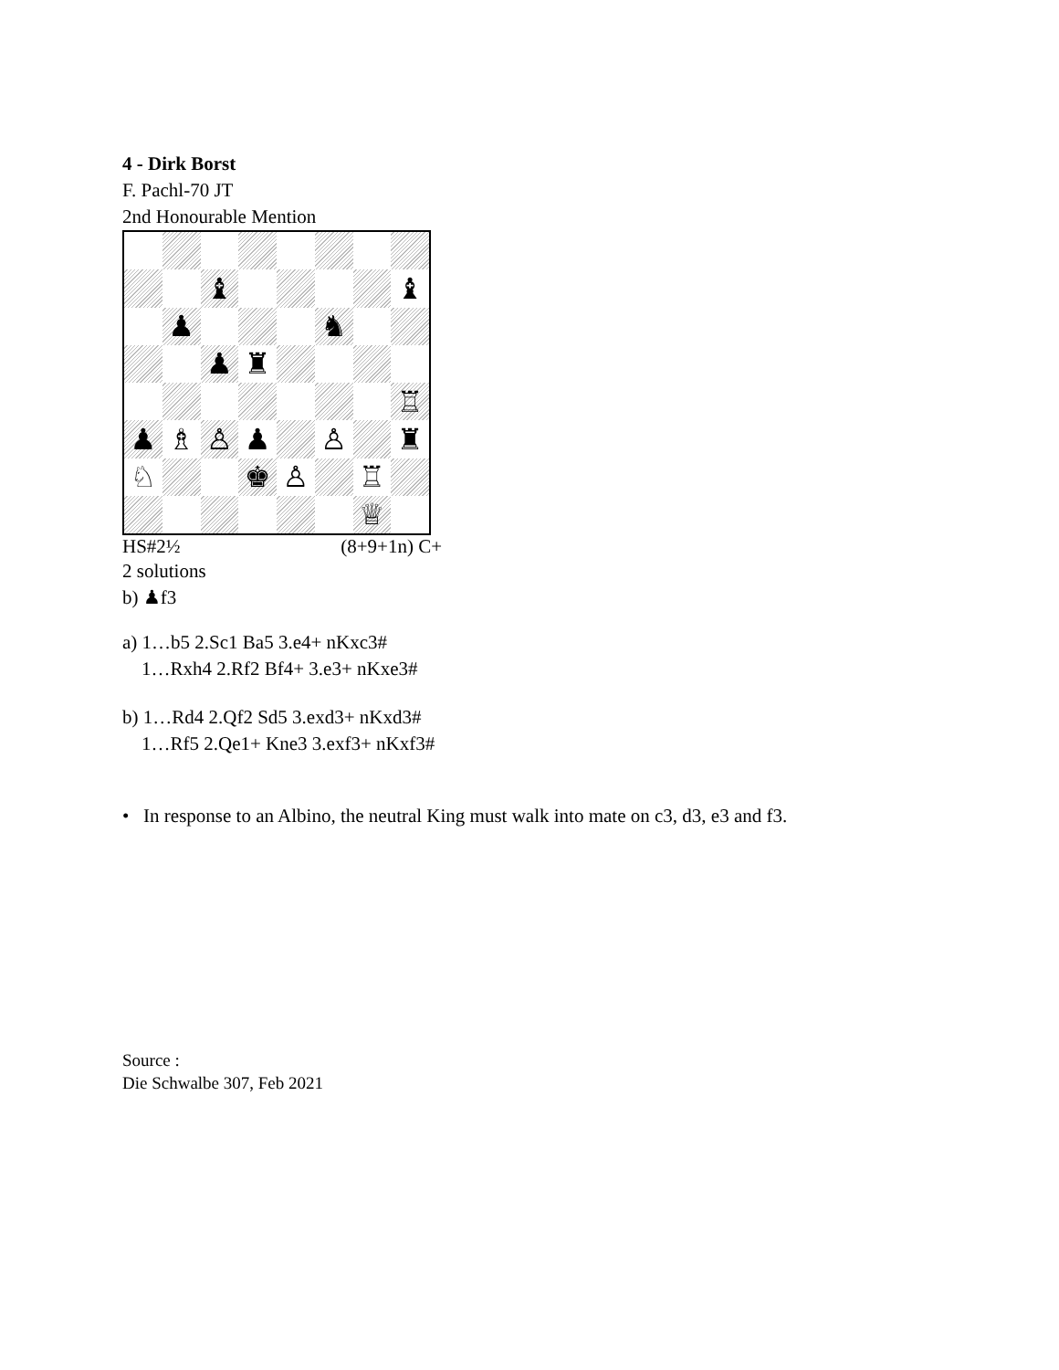4 - Dirk Borst
F. Pachl-70 JT
2nd Honourable Mention
♝
♝
♟
♞
♟
♜
♖
♟
♗
♙
♟
♙
♜
♘
♚
♙
♖
♕
HS#2½ (8+9+1n) C+
2 solutions
b) ♟f3
a) 1…b5 2.Sc1 Ba5 3.e4+ nKxc3#
1…Rxh4 2.Rf2 Bf4+ 3.e3+ nKxe3#
b) 1…Rd4 2.Qf2 Sd5 3.exd3+ nKxd3#
1…Rf5 2.Qe1+ Kne3 3.exf3+ nKxf3#
• In response to an Albino, the neutral King must walk into mate on c3, d3, e3 and f3.
Source :
Die Schwalbe 307, Feb 2021